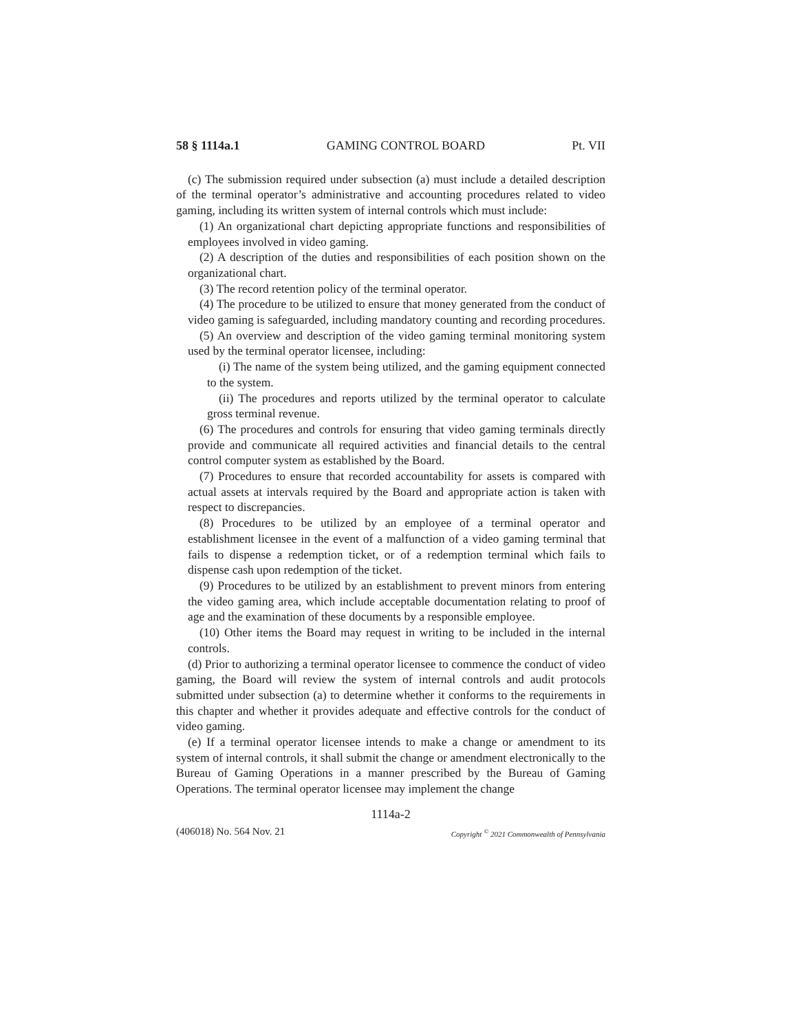58 § 1114a.1 GAMING CONTROL BOARD Pt. VII
(c) The submission required under subsection (a) must include a detailed description of the terminal operator’s administrative and accounting procedures related to video gaming, including its written system of internal controls which must include:
(1) An organizational chart depicting appropriate functions and responsibilities of employees involved in video gaming.
(2) A description of the duties and responsibilities of each position shown on the organizational chart.
(3) The record retention policy of the terminal operator.
(4) The procedure to be utilized to ensure that money generated from the conduct of video gaming is safeguarded, including mandatory counting and recording procedures.
(5) An overview and description of the video gaming terminal monitoring system used by the terminal operator licensee, including:
(i) The name of the system being utilized, and the gaming equipment connected to the system.
(ii) The procedures and reports utilized by the terminal operator to calculate gross terminal revenue.
(6) The procedures and controls for ensuring that video gaming terminals directly provide and communicate all required activities and financial details to the central control computer system as established by the Board.
(7) Procedures to ensure that recorded accountability for assets is compared with actual assets at intervals required by the Board and appropriate action is taken with respect to discrepancies.
(8) Procedures to be utilized by an employee of a terminal operator and establishment licensee in the event of a malfunction of a video gaming terminal that fails to dispense a redemption ticket, or of a redemption terminal which fails to dispense cash upon redemption of the ticket.
(9) Procedures to be utilized by an establishment to prevent minors from entering the video gaming area, which include acceptable documentation relating to proof of age and the examination of these documents by a responsible employee.
(10) Other items the Board may request in writing to be included in the internal controls.
(d) Prior to authorizing a terminal operator licensee to commence the conduct of video gaming, the Board will review the system of internal controls and audit protocols submitted under subsection (a) to determine whether it conforms to the requirements in this chapter and whether it provides adequate and effective controls for the conduct of video gaming.
(e) If a terminal operator licensee intends to make a change or amendment to its system of internal controls, it shall submit the change or amendment electronically to the Bureau of Gaming Operations in a manner prescribed by the Bureau of Gaming Operations. The terminal operator licensee may implement the change
1114a-2
(406018) No. 564 Nov. 21 Copyright <sup>©</sup> 2021 Commonwealth of Pennsylvania